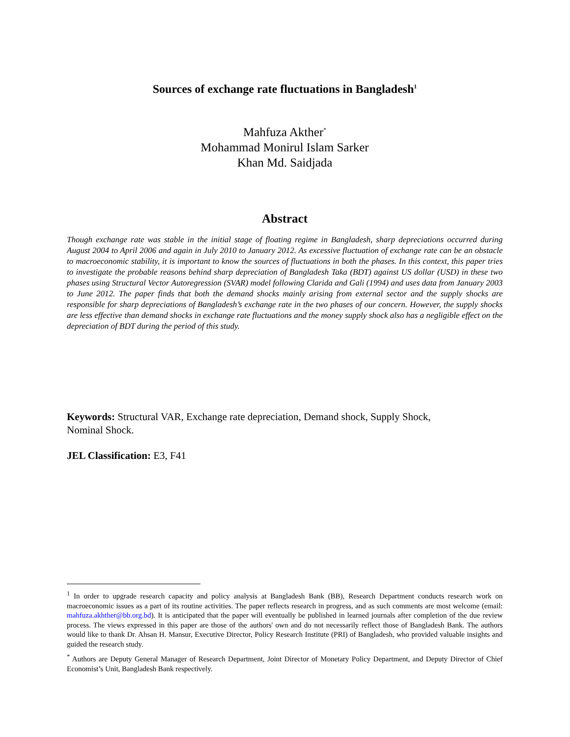Sources of exchange rate fluctuations in Bangladesh<sup>1</sup>
Mahfuza Akther<sup>*</sup>
Mohammad Monirul Islam Sarker
Khan Md. Saidjada
Abstract
Though exchange rate was stable in the initial stage of floating regime in Bangladesh, sharp depreciations occurred during August 2004 to April 2006 and again in July 2010 to January 2012. As excessive fluctuation of exchange rate can be an obstacle to macroeconomic stability, it is important to know the sources of fluctuations in both the phases. In this context, this paper tries to investigate the probable reasons behind sharp depreciation of Bangladesh Taka (BDT) against US dollar (USD) in these two phases using Structural Vector Autoregression (SVAR) model following Clarida and Gali (1994) and uses data from January 2003 to June 2012. The paper finds that both the demand shocks mainly arising from external sector and the supply shocks are responsible for sharp depreciations of Bangladesh’s exchange rate in the two phases of our concern. However, the supply shocks are less effective than demand shocks in exchange rate fluctuations and the money supply shock also has a negligible effect on the depreciation of BDT during the period of this study.
Keywords: Structural VAR, Exchange rate depreciation, Demand shock, Supply Shock,
Nominal Shock.
JEL Classification: E3, F41
<sup>1</sup> In order to upgrade research capacity and policy analysis at Bangladesh Bank (BB), Research Department conducts research work on macroeconomic issues as a part of its routine activities. The paper reflects research in progress, and as such comments are most welcome (email: mahfuza.akhther@bb.org.bd). It is anticipated that the paper will eventually be published in learned journals after completion of the due review process. The views expressed in this paper are those of the authors' own and do not necessarily reflect those of Bangladesh Bank. The authors would like to thank Dr. Ahsan H. Mansur, Executive Director, Policy Research Institute (PRI) of Bangladesh, who provided valuable insights and guided the research study.
<sup>*</sup> Authors are Deputy General Manager of Research Department, Joint Director of Monetary Policy Department, and Deputy Director of Chief Economist’s Unit, Bangladesh Bank respectively.